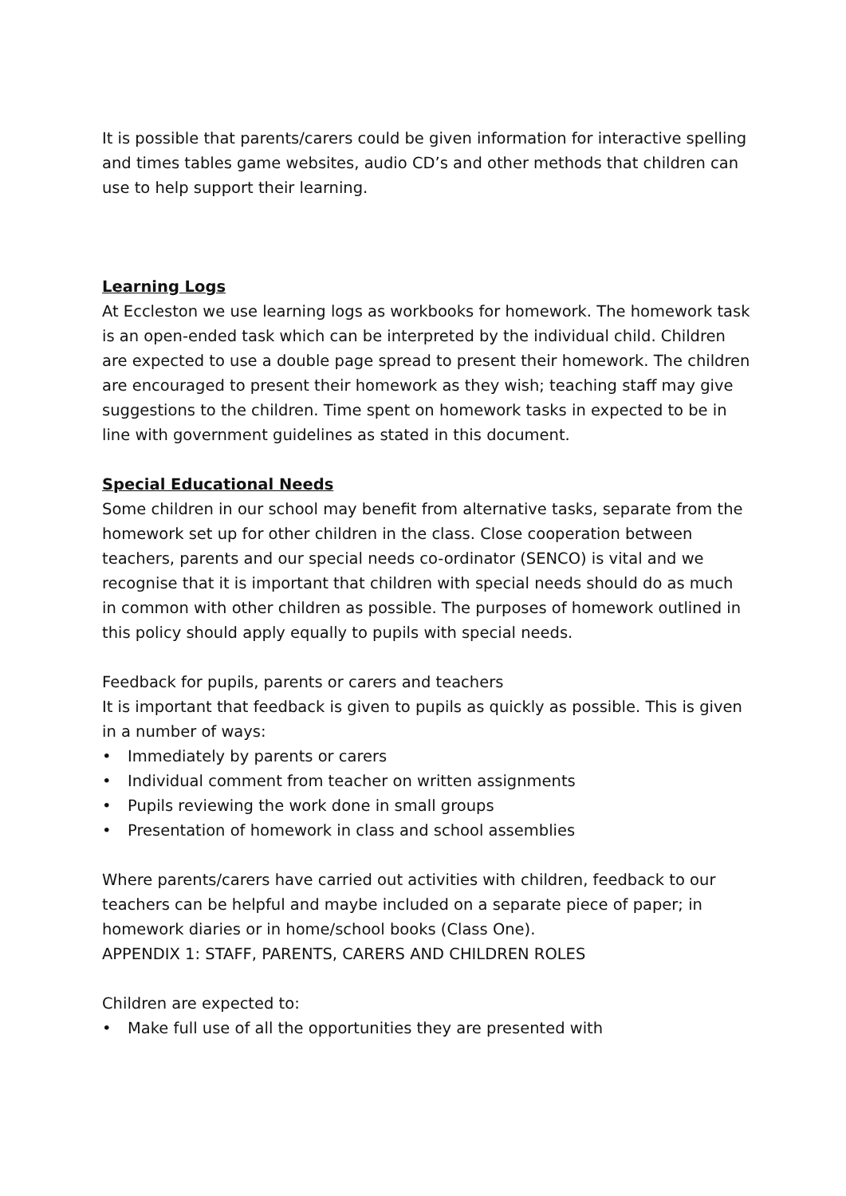It is possible that parents/carers could be given information for interactive spelling and times tables game websites, audio CD’s and other methods that children can use to help support their learning.
Learning Logs
At Eccleston we use learning logs as workbooks for homework. The homework task is an open-ended task which can be interpreted by the individual child. Children are expected to use a double page spread to present their homework. The children are encouraged to present their homework as they wish; teaching staff may give suggestions to the children. Time spent on homework tasks in expected to be in line with government guidelines as stated in this document.
Special Educational Needs
Some children in our school may benefit from alternative tasks, separate from the homework set up for other children in the class. Close cooperation between teachers, parents and our special needs co-ordinator (SENCO) is vital and we recognise that it is important that children with special needs should do as much in common with other children as possible. The purposes of homework outlined in this policy should apply equally to pupils with special needs.
Feedback for pupils, parents or carers and teachers
It is important that feedback is given to pupils as quickly as possible. This is given in a number of ways:
• Immediately by parents or carers
• Individual comment from teacher on written assignments
• Pupils reviewing the work done in small groups
• Presentation of homework in class and school assemblies
Where parents/carers have carried out activities with children, feedback to our teachers can be helpful and maybe included on a separate piece of paper; in homework diaries or in home/school books (Class One).
APPENDIX 1: STAFF, PARENTS, CARERS AND CHILDREN ROLES
Children are expected to:
• Make full use of all the opportunities they are presented with